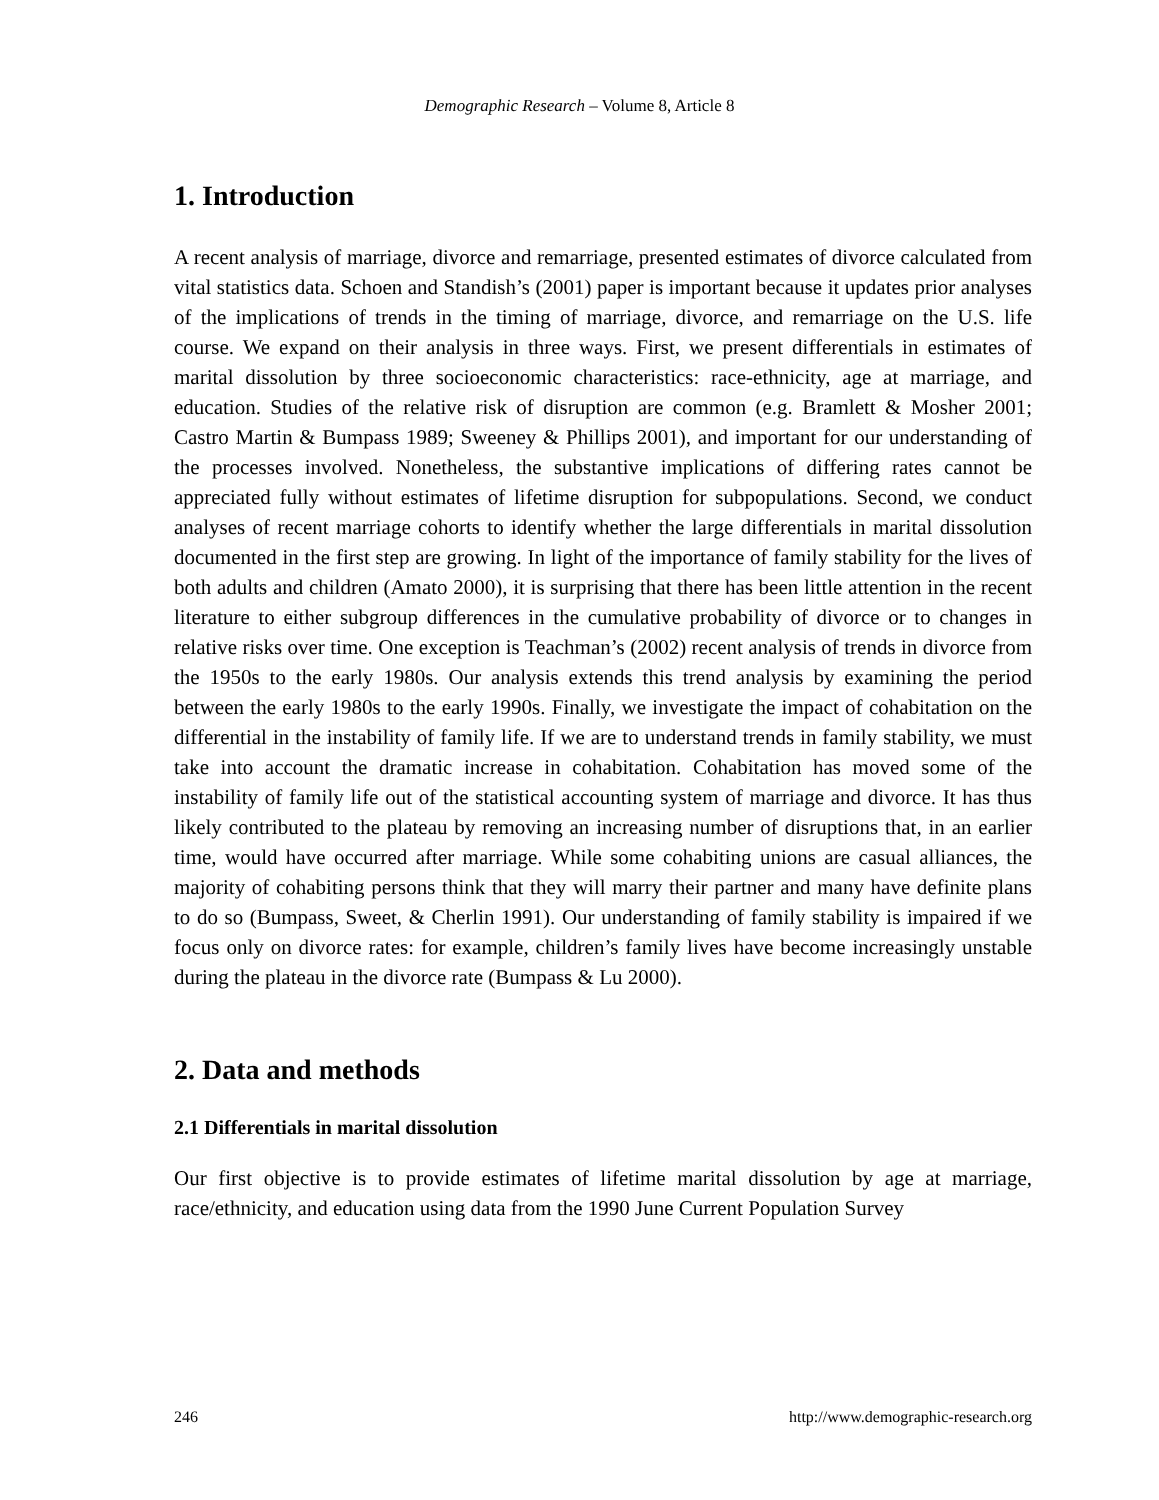Demographic Research – Volume 8, Article 8
1. Introduction
A recent analysis of marriage, divorce and remarriage, presented estimates of divorce calculated from vital statistics data. Schoen and Standish’s (2001) paper is important because it updates prior analyses of the implications of trends in the timing of marriage, divorce, and remarriage on the U.S. life course. We expand on their analysis in three ways. First, we present differentials in estimates of marital dissolution by three socioeconomic characteristics: race-ethnicity, age at marriage, and education. Studies of the relative risk of disruption are common (e.g. Bramlett & Mosher 2001; Castro Martin & Bumpass 1989; Sweeney & Phillips 2001), and important for our understanding of the processes involved. Nonetheless, the substantive implications of differing rates cannot be appreciated fully without estimates of lifetime disruption for subpopulations. Second, we conduct analyses of recent marriage cohorts to identify whether the large differentials in marital dissolution documented in the first step are growing. In light of the importance of family stability for the lives of both adults and children (Amato 2000), it is surprising that there has been little attention in the recent literature to either subgroup differences in the cumulative probability of divorce or to changes in relative risks over time. One exception is Teachman’s (2002) recent analysis of trends in divorce from the 1950s to the early 1980s. Our analysis extends this trend analysis by examining the period between the early 1980s to the early 1990s. Finally, we investigate the impact of cohabitation on the differential in the instability of family life. If we are to understand trends in family stability, we must take into account the dramatic increase in cohabitation. Cohabitation has moved some of the instability of family life out of the statistical accounting system of marriage and divorce. It has thus likely contributed to the plateau by removing an increasing number of disruptions that, in an earlier time, would have occurred after marriage. While some cohabiting unions are casual alliances, the majority of cohabiting persons think that they will marry their partner and many have definite plans to do so (Bumpass, Sweet, & Cherlin 1991). Our understanding of family stability is impaired if we focus only on divorce rates: for example, children’s family lives have become increasingly unstable during the plateau in the divorce rate (Bumpass & Lu 2000).
2. Data and methods
2.1 Differentials in marital dissolution
Our first objective is to provide estimates of lifetime marital dissolution by age at marriage, race/ethnicity, and education using data from the 1990 June Current Population Survey
246 http://www.demographic-research.org